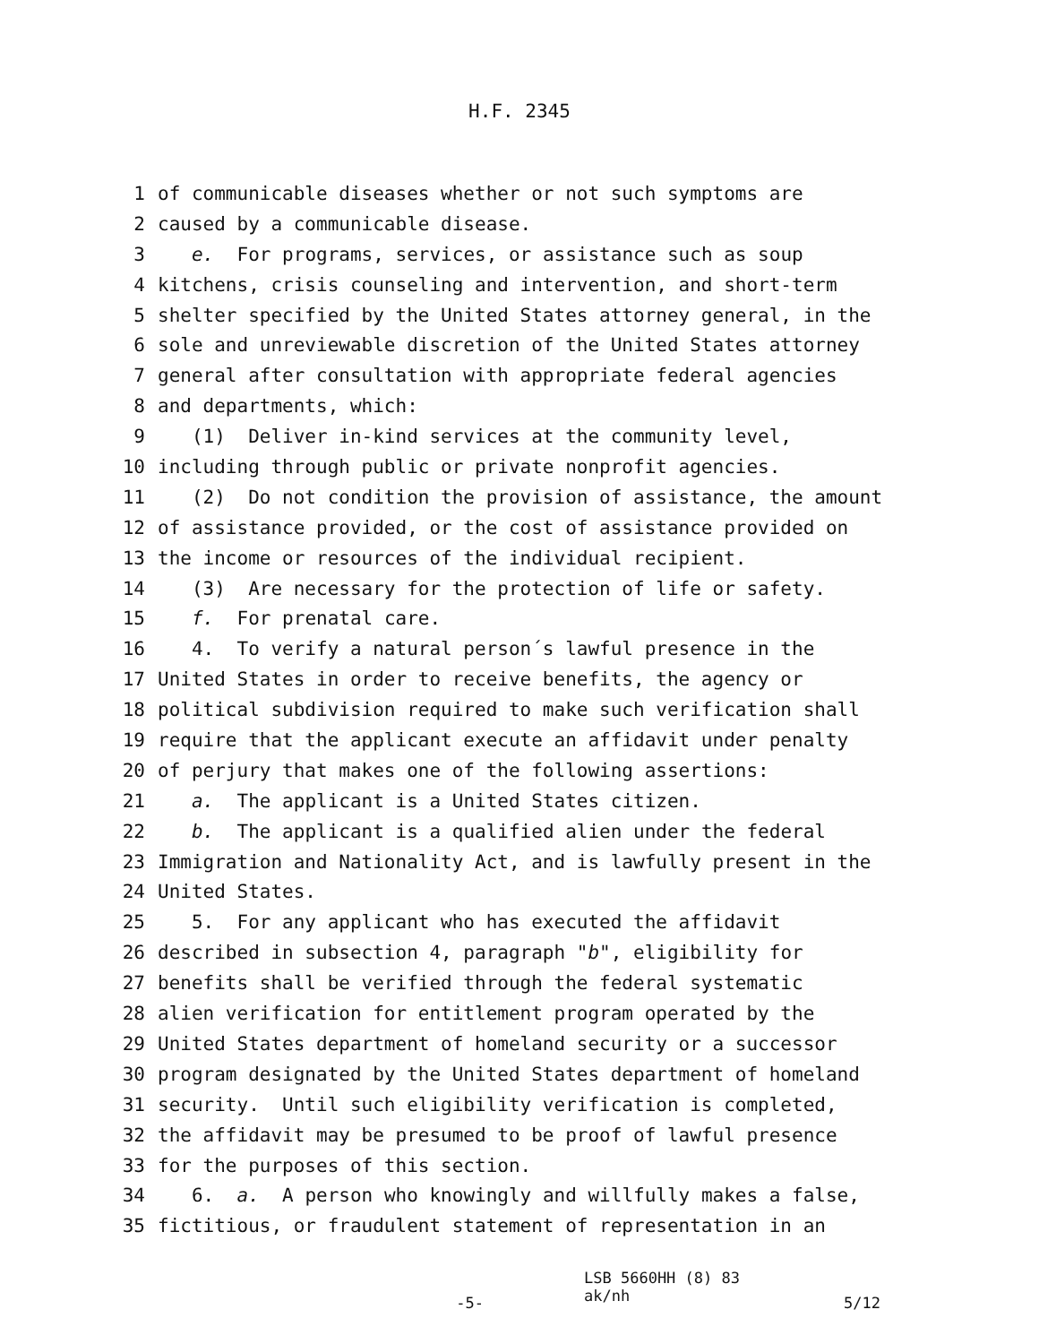H.F. 2345
1 of communicable diseases whether or not such symptoms are
2 caused by a communicable disease.
3 e. For programs, services, or assistance such as soup
4 kitchens, crisis counseling and intervention, and short-term
5 shelter specified by the United States attorney general, in the
6 sole and unreviewable discretion of the United States attorney
7 general after consultation with appropriate federal agencies
8 and departments, which:
9 (1) Deliver in-kind services at the community level,
10 including through public or private nonprofit agencies.
11 (2) Do not condition the provision of assistance, the amount
12 of assistance provided, or the cost of assistance provided on
13 the income or resources of the individual recipient.
14 (3) Are necessary for the protection of life or safety.
15 f. For prenatal care.
16 4. To verify a natural person´s lawful presence in the
17 United States in order to receive benefits, the agency or
18 political subdivision required to make such verification shall
19 require that the applicant execute an affidavit under penalty
20 of perjury that makes one of the following assertions:
21 a. The applicant is a United States citizen.
22 b. The applicant is a qualified alien under the federal
23 Immigration and Nationality Act, and is lawfully present in the
24 United States.
25 5. For any applicant who has executed the affidavit
26 described in subsection 4, paragraph "b", eligibility for
27 benefits shall be verified through the federal systematic
28 alien verification for entitlement program operated by the
29 United States department of homeland security or a successor
30 program designated by the United States department of homeland
31 security. Until such eligibility verification is completed,
32 the affidavit may be presumed to be proof of lawful presence
33 for the purposes of this section.
34 6. a. A person who knowingly and willfully makes a false,
35 fictitious, or fraudulent statement of representation in an
-5-
LSB 5660HH (8) 83
ak/nh
5/12